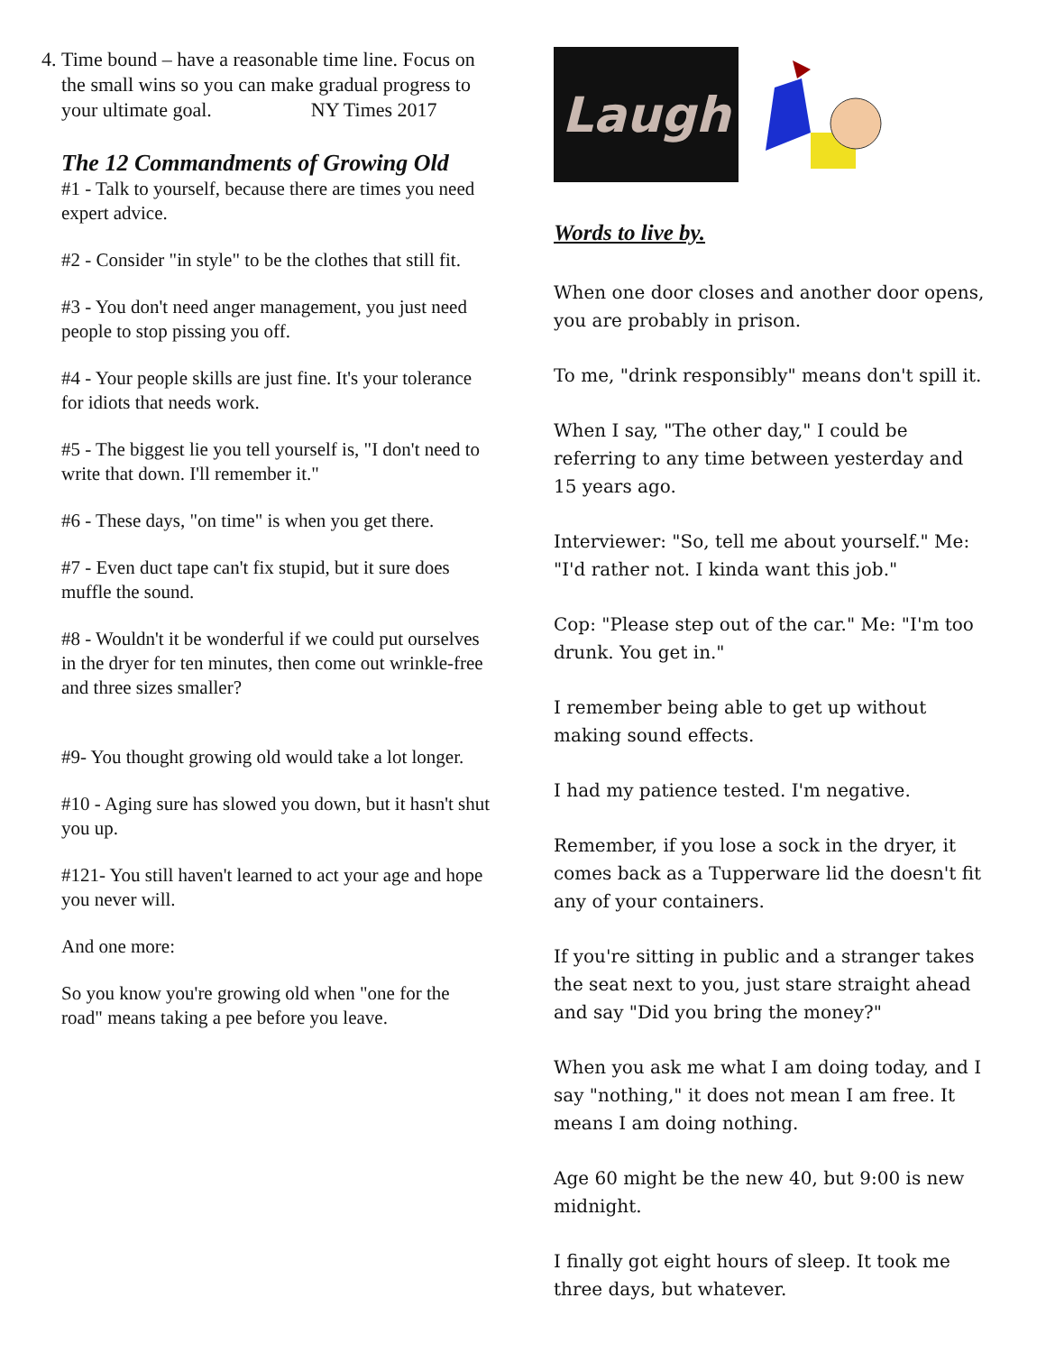4. Time bound – have a reasonable time line. Focus on the small wins so you can make gradual progress to your ultimate goal. NY Times 2017
The 12 Commandments of Growing Old
#1 - Talk to yourself, because there are times you need expert advice.
#2 - Consider "in style" to be the clothes that still fit.
#3 - You don't need anger management, you just need people to stop pissing you off.
#4 - Your people skills are just fine. It's your tolerance for idiots that needs work.
#5 - The biggest lie you tell yourself is, "I don't need to write that down. I'll remember it."
#6 - These days, "on time" is when you get there.
#7 - Even duct tape can't fix stupid, but it sure does muffle the sound.
#8 - Wouldn't it be wonderful if we could put ourselves in the dryer for ten minutes, then come out wrinkle-free and three sizes smaller?
#9- You thought growing old would take a lot longer.
#10 - Aging sure has slowed you down, but it hasn't shut you up.
#121- You still haven't learned to act your age and hope you never will.
And one more:
So you know you're growing old when "one for the road" means taking a pee before you leave.
Laugh
Words to live by.
When one door closes and another door opens, you are probably in prison.
To me, "drink responsibly" means don't spill it.
When I say, "The other day," I could be referring to any time between yesterday and 15 years ago.
Interviewer: "So, tell me about yourself." Me: "I'd rather not. I kinda want this job."
Cop: "Please step out of the car." Me: "I'm too drunk. You get in."
I remember being able to get up without making sound effects.
I had my patience tested. I'm negative.
Remember, if you lose a sock in the dryer, it comes back as a Tupperware lid the doesn't fit any of your containers.
If you're sitting in public and a stranger takes the seat next to you, just stare straight ahead and say "Did you bring the money?"
When you ask me what I am doing today, and I say "nothing," it does not mean I am free. It means I am doing nothing.
Age 60 might be the new 40, but 9:00 is new midnight.
I finally got eight hours of sleep. It took me three days, but whatever.